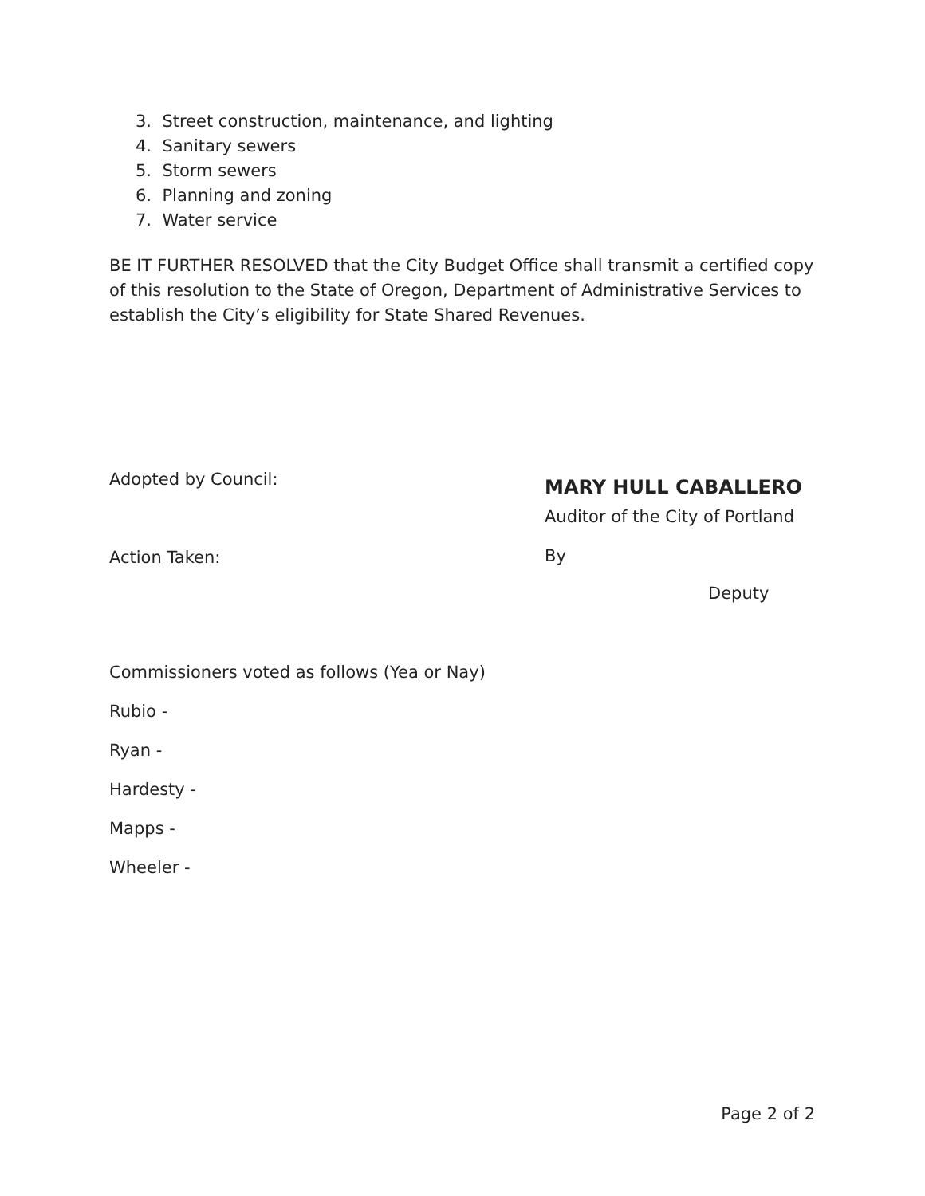3. Street construction, maintenance, and lighting
4. Sanitary sewers
5. Storm sewers
6. Planning and zoning
7. Water service
BE IT FURTHER RESOLVED that the City Budget Office shall transmit a certified copy of this resolution to the State of Oregon, Department of Administrative Services to establish the City’s eligibility for State Shared Revenues.
Adopted by Council:
Action Taken:
MARY HULL CABALLERO
Auditor of the City of Portland
By
Deputy
Commissioners voted as follows (Yea or Nay)
Rubio -
Ryan -
Hardesty -
Mapps -
Wheeler -
Page 2 of 2